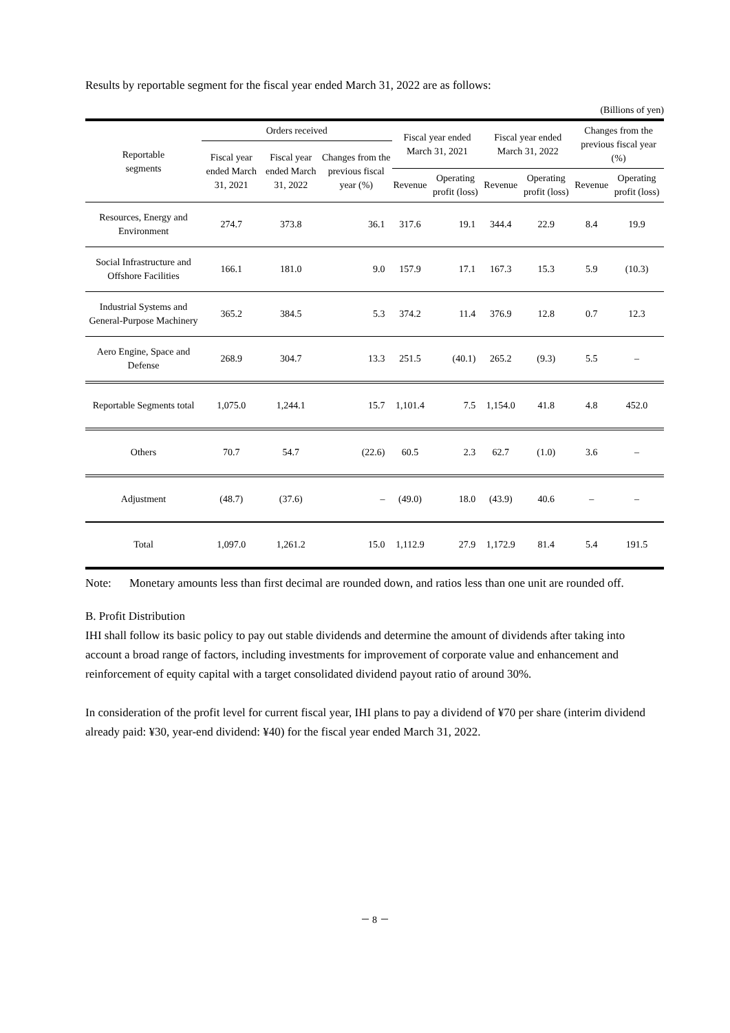Results by reportable segment for the fiscal year ended March 31, 2022 are as follows:
(Billions of yen)
| Reportable segments | Orders received | | | Fiscal year ended March 31, 2021 | | Fiscal year ended March 31, 2022 | | Changes from the previous fiscal year (%) | |
| --- | --- | --- | --- | --- | --- | --- | --- | --- | --- |
| | Fiscal year ended March 31, 2021 | Fiscal year ended March 31, 2022 | Changes from the previous fiscal year (%) | | | | | | |
| | | | | Revenue | Operating profit (loss) | Revenue | Operating profit (loss) | Revenue | Operating profit (loss) |
| Resources, Energy and Environment | 274.7 | 373.8 | 36.1 | 317.6 | 19.1 | 344.4 | 22.9 | 8.4 | 19.9 |
| Social Infrastructure and Offshore Facilities | 166.1 | 181.0 | 9.0 | 157.9 | 17.1 | 167.3 | 15.3 | 5.9 | (10.3) |
| Industrial Systems and General-Purpose Machinery | 365.2 | 384.5 | 5.3 | 374.2 | 11.4 | 376.9 | 12.8 | 0.7 | 12.3 |
| Aero Engine, Space and Defense | 268.9 | 304.7 | 13.3 | 251.5 | (40.1) | 265.2 | (9.3) | 5.5 | – |
| Reportable Segments total | 1,075.0 | 1,244.1 | 15.7 | 1,101.4 | 7.5 | 1,154.0 | 41.8 | 4.8 | 452.0 |
| Others | 70.7 | 54.7 | (22.6) | 60.5 | 2.3 | 62.7 | (1.0) | 3.6 | – |
| Adjustment | (48.7) | (37.6) | – | (49.0) | 18.0 | (43.9) | 40.6 | – | – |
| Total | 1,097.0 | 1,261.2 | 15.0 | 1,112.9 | 27.9 | 1,172.9 | 81.4 | 5.4 | 191.5 |
Note: Monetary amounts less than first decimal are rounded down, and ratios less than one unit are rounded off.
B. Profit Distribution
IHI shall follow its basic policy to pay out stable dividends and determine the amount of dividends after taking into account a broad range of factors, including investments for improvement of corporate value and enhancement and reinforcement of equity capital with a target consolidated dividend payout ratio of around 30%.
In consideration of the profit level for current fiscal year, IHI plans to pay a dividend of ¥70 per share (interim dividend already paid: ¥30, year-end dividend: ¥40) for the fiscal year ended March 31, 2022.
－ 8 －